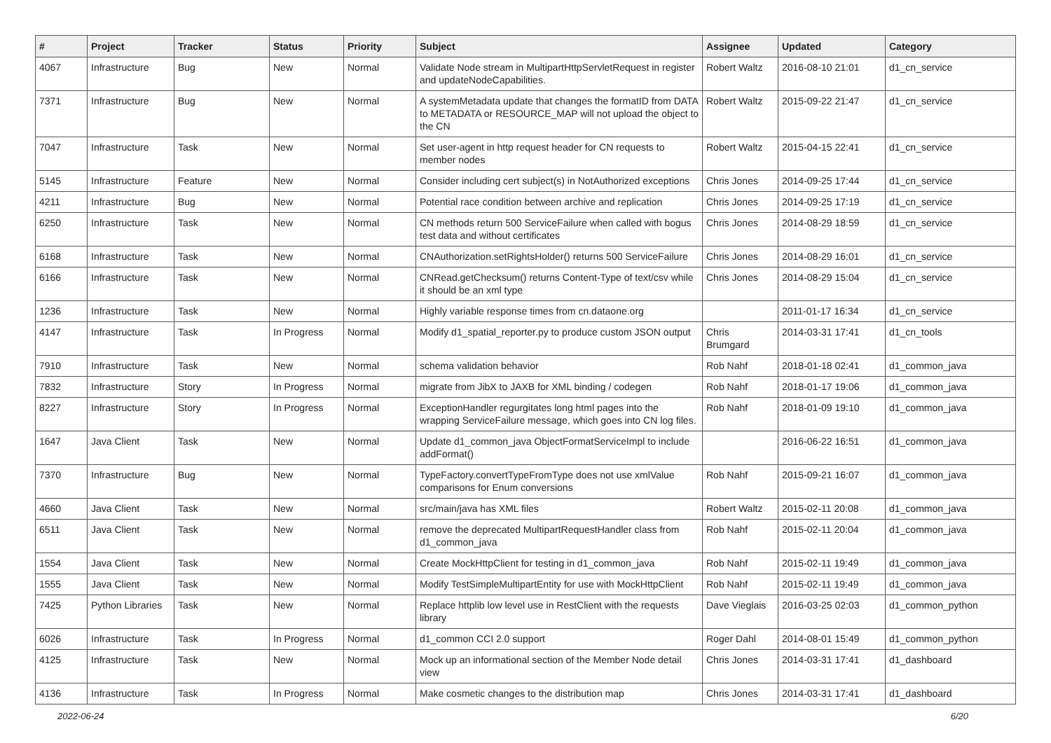| # | Project | Tracker | Status | Priority | Subject | Assignee | Updated | Category |
| --- | --- | --- | --- | --- | --- | --- | --- | --- |
| 4067 | Infrastructure | Bug | New | Normal | Validate Node stream in MultipartHttpServletRequest in register and updateNodeCapabilities. | Robert Waltz | 2016-08-10 21:01 | d1_cn_service |
| 7371 | Infrastructure | Bug | New | Normal | A systemMetadata update that changes the formatID from DATA to METADATA or RESOURCE_MAP will not upload the object to the CN | Robert Waltz | 2015-09-22 21:47 | d1_cn_service |
| 7047 | Infrastructure | Task | New | Normal | Set user-agent in http request header for CN requests to member nodes | Robert Waltz | 2015-04-15 22:41 | d1_cn_service |
| 5145 | Infrastructure | Feature | New | Normal | Consider including cert subject(s) in NotAuthorized exceptions | Chris Jones | 2014-09-25 17:44 | d1_cn_service |
| 4211 | Infrastructure | Bug | New | Normal | Potential race condition between archive and replication | Chris Jones | 2014-09-25 17:19 | d1_cn_service |
| 6250 | Infrastructure | Task | New | Normal | CN methods return 500 ServiceFailure when called with bogus test data and without certificates | Chris Jones | 2014-08-29 18:59 | d1_cn_service |
| 6168 | Infrastructure | Task | New | Normal | CNAuthorization.setRightsHolder() returns 500 ServiceFailure | Chris Jones | 2014-08-29 16:01 | d1_cn_service |
| 6166 | Infrastructure | Task | New | Normal | CNRead.getChecksum() returns Content-Type of text/csv while it should be an xml type | Chris Jones | 2014-08-29 15:04 | d1_cn_service |
| 1236 | Infrastructure | Task | New | Normal | Highly variable response times from cn.dataone.org | | 2011-01-17 16:34 | d1_cn_service |
| 4147 | Infrastructure | Task | In Progress | Normal | Modify d1_spatial_reporter.py to produce custom JSON output | Chris Brumgard | 2014-03-31 17:41 | d1_cn_tools |
| 7910 | Infrastructure | Task | New | Normal | schema validation behavior | Rob Nahf | 2018-01-18 02:41 | d1_common_java |
| 7832 | Infrastructure | Story | In Progress | Normal | migrate from JibX to JAXB for XML binding / codegen | Rob Nahf | 2018-01-17 19:06 | d1_common_java |
| 8227 | Infrastructure | Story | In Progress | Normal | ExceptionHandler regurgitates long html pages into the wrapping ServiceFailure message, which goes into CN log files. | Rob Nahf | 2018-01-09 19:10 | d1_common_java |
| 1647 | Java Client | Task | New | Normal | Update d1_common_java ObjectFormatServiceImpl to include addFormat() | | 2016-06-22 16:51 | d1_common_java |
| 7370 | Infrastructure | Bug | New | Normal | TypeFactory.convertTypeFromType does not use xmlValue comparisons for Enum conversions | Rob Nahf | 2015-09-21 16:07 | d1_common_java |
| 4660 | Java Client | Task | New | Normal | src/main/java has XML files | Robert Waltz | 2015-02-11 20:08 | d1_common_java |
| 6511 | Java Client | Task | New | Normal | remove the deprecated MultipartRequestHandler class from d1_common_java | Rob Nahf | 2015-02-11 20:04 | d1_common_java |
| 1554 | Java Client | Task | New | Normal | Create MockHttpClient for testing in d1_common_java | Rob Nahf | 2015-02-11 19:49 | d1_common_java |
| 1555 | Java Client | Task | New | Normal | Modify TestSimpleMultipartEntity for use with MockHttpClient | Rob Nahf | 2015-02-11 19:49 | d1_common_java |
| 7425 | Python Libraries | Task | New | Normal | Replace httplib low level use in RestClient with the requests library | Dave Vieglais | 2016-03-25 02:03 | d1_common_python |
| 6026 | Infrastructure | Task | In Progress | Normal | d1_common CCI 2.0 support | Roger Dahl | 2014-08-01 15:49 | d1_common_python |
| 4125 | Infrastructure | Task | New | Normal | Mock up an informational section of the Member Node detail view | Chris Jones | 2014-03-31 17:41 | d1_dashboard |
| 4136 | Infrastructure | Task | In Progress | Normal | Make cosmetic changes to the distribution map | Chris Jones | 2014-03-31 17:41 | d1_dashboard |
2022-06-24 6/20